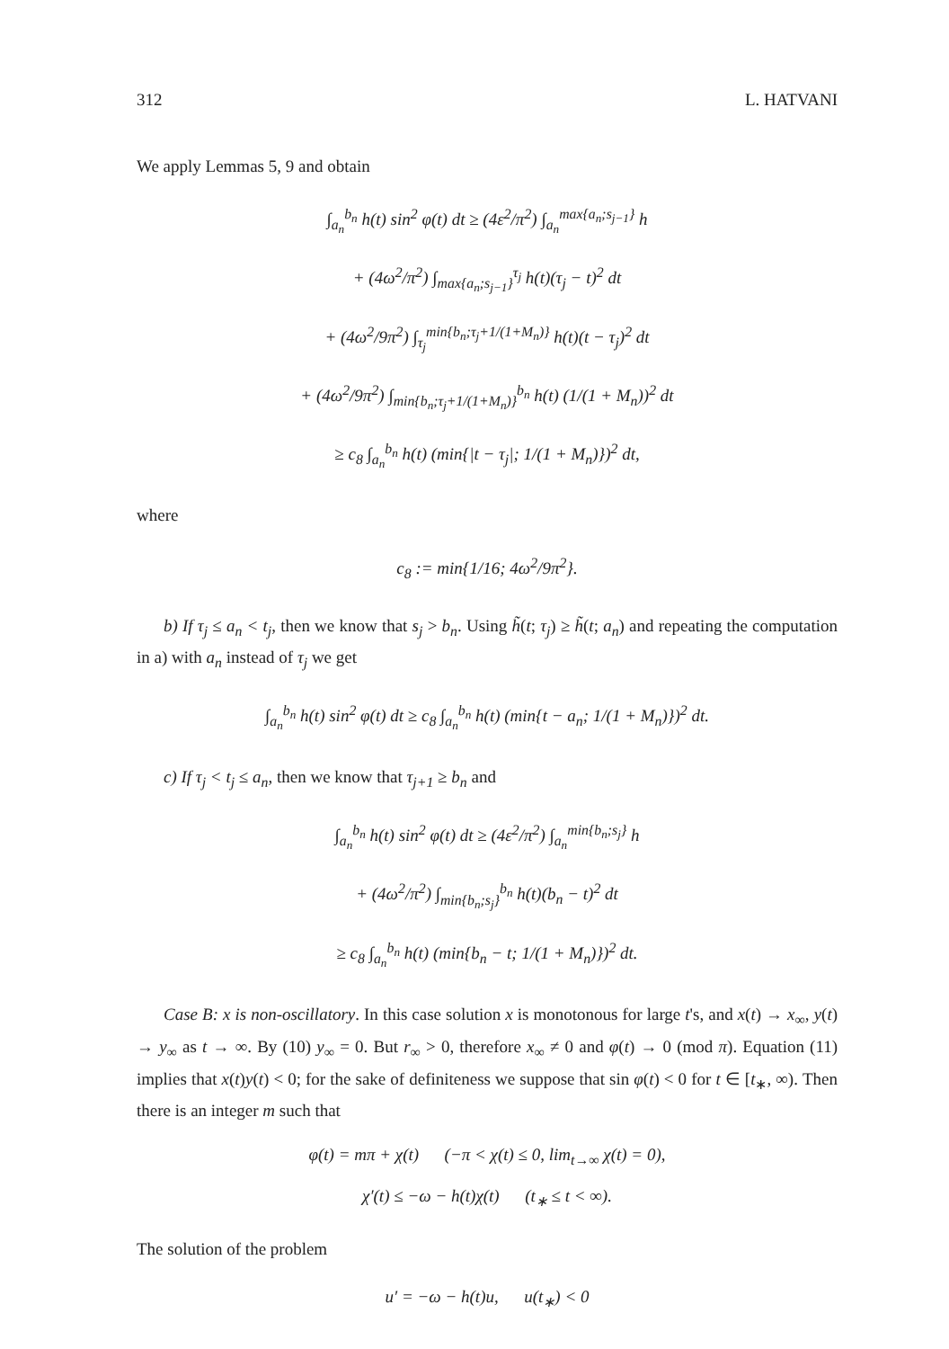312 L. HATVANI
We apply Lemmas 5, 9 and obtain
∫<sub>a<sub>n</sub></sub><sup>b<sub>n</sub></sup> h(t) sin<sup>2</sup> φ(t) dt ≥ (4ε<sup>2</sup>/π<sup>2</sup>) ∫<sub>a<sub>n</sub></sub><sup>max{a<sub>n</sub>;s<sub>j−1</sub>}</sup> h
+ (4ω<sup>2</sup>/π<sup>2</sup>) ∫<sub>max{a<sub>n</sub>;s<sub>j−1</sub>}</sub><sup>τ<sub>j</sub></sup> h(t)(τ<sub>j</sub> − t)<sup>2</sup> dt
+ (4ω<sup>2</sup>/9π<sup>2</sup>) ∫<sub>τ<sub>j</sub></sub><sup>min{b<sub>n</sub>;τ<sub>j</sub>+1/(1+M<sub>n</sub>)}</sup> h(t)(t − τ<sub>j</sub>)<sup>2</sup> dt
+ (4ω<sup>2</sup>/9π<sup>2</sup>) ∫<sub>min{b<sub>n</sub>;τ<sub>j</sub>+1/(1+M<sub>n</sub>)}</sub><sup>b<sub>n</sub></sup> h(t) (1/(1 + M<sub>n</sub>))<sup>2</sup> dt
≥ c<sub>8</sub> ∫<sub>a<sub>n</sub></sub><sup>b<sub>n</sub></sup> h(t) (min{|t − τ<sub>j</sub>|; 1/(1 + M<sub>n</sub>)})<sup>2</sup> dt,
where
c<sub>8</sub> := min{1/16; 4ω<sup>2</sup>/9π<sup>2</sup>}.
b) If τ<sub>j</sub> ≤ a<sub>n</sub> < t<sub>j</sub>, then we know that s<sub>j</sub> > b<sub>n</sub>. Using h̃(t; τ<sub>j</sub>) ≥ h̃(t; a<sub>n</sub>) and repeating the computation in a) with a<sub>n</sub> instead of τ<sub>j</sub> we get
∫<sub>a<sub>n</sub></sub><sup>b<sub>n</sub></sup> h(t) sin<sup>2</sup> φ(t) dt ≥ c<sub>8</sub> ∫<sub>a<sub>n</sub></sub><sup>b<sub>n</sub></sup> h(t) (min{t − a<sub>n</sub>; 1/(1 + M<sub>n</sub>)})<sup>2</sup> dt.
c) If τ<sub>j</sub> < t<sub>j</sub> ≤ a<sub>n</sub>, then we know that τ<sub>j+1</sub> ≥ b<sub>n</sub> and
∫<sub>a<sub>n</sub></sub><sup>b<sub>n</sub></sup> h(t) sin<sup>2</sup> φ(t) dt ≥ (4ε<sup>2</sup>/π<sup>2</sup>) ∫<sub>a<sub>n</sub></sub><sup>min{b<sub>n</sub>;s<sub>j</sub>}</sup> h
+ (4ω<sup>2</sup>/π<sup>2</sup>) ∫<sub>min{b<sub>n</sub>;s<sub>j</sub>}</sub><sup>b<sub>n</sub></sup> h(t)(b<sub>n</sub> − t)<sup>2</sup> dt
≥ c<sub>8</sub> ∫<sub>a<sub>n</sub></sub><sup>b<sub>n</sub></sup> h(t) (min{b<sub>n</sub> − t; 1/(1 + M<sub>n</sub>)})<sup>2</sup> dt.
Case B: x is non-oscillatory. In this case solution x is monotonous for large t's, and x(t) → x<sub>∞</sub>, y(t) → y<sub>∞</sub> as t → ∞. By (10) y<sub>∞</sub> = 0. But r<sub>∞</sub> > 0, therefore x<sub>∞</sub> ≠ 0 and φ(t) → 0 (mod π). Equation (11) implies that x(t)y(t) < 0; for the sake of definiteness we suppose that sin φ(t) < 0 for t ∈ [t<sub>∗</sub>, ∞). Then there is an integer m such that
φ(t) = mπ + χ(t) (−π < χ(t) ≤ 0, lim<sub>t→∞</sub> χ(t) = 0),
χ′(t) ≤ −ω − h(t)χ(t) (t<sub>∗</sub> ≤ t < ∞).
The solution of the problem
u′ = −ω − h(t)u, u(t<sub>∗</sub>) < 0